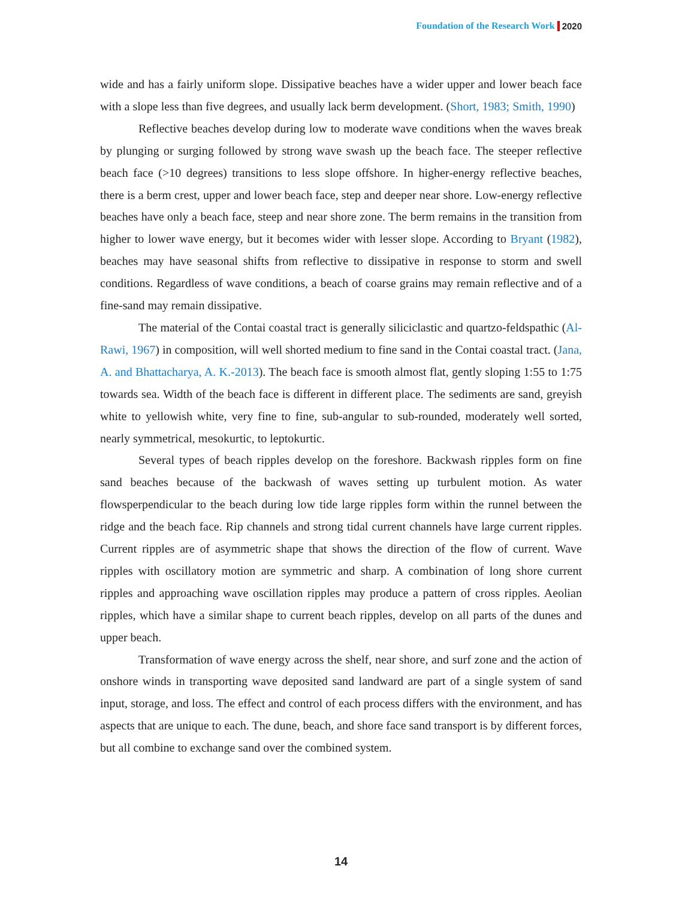Foundation of the Research Work 2020
wide and has a fairly uniform slope. Dissipative beaches have a wider upper and lower beach face with a slope less than five degrees, and usually lack berm development. (Short, 1983; Smith, 1990)
Reflective beaches develop during low to moderate wave conditions when the waves break by plunging or surging followed by strong wave swash up the beach face. The steeper reflective beach face (>10 degrees) transitions to less slope offshore. In higher-energy reflective beaches, there is a berm crest, upper and lower beach face, step and deeper near shore. Low-energy reflective beaches have only a beach face, steep and near shore zone. The berm remains in the transition from higher to lower wave energy, but it becomes wider with lesser slope. According to Bryant (1982), beaches may have seasonal shifts from reflective to dissipative in response to storm and swell conditions. Regardless of wave conditions, a beach of coarse grains may remain reflective and of a fine-sand may remain dissipative.
The material of the Contai coastal tract is generally siliciclastic and quartzo-feldspathic (Al-Rawi, 1967) in composition, will well shorted medium to fine sand in the Contai coastal tract. (Jana, A. and Bhattacharya, A. K.-2013). The beach face is smooth almost flat, gently sloping 1:55 to 1:75 towards sea. Width of the beach face is different in different place. The sediments are sand, greyish white to yellowish white, very fine to fine, sub-angular to sub-rounded, moderately well sorted, nearly symmetrical, mesokurtic, to leptokurtic.
Several types of beach ripples develop on the foreshore. Backwash ripples form on fine sand beaches because of the backwash of waves setting up turbulent motion. As water flowsperpendicular to the beach during low tide large ripples form within the runnel between the ridge and the beach face. Rip channels and strong tidal current channels have large current ripples. Current ripples are of asymmetric shape that shows the direction of the flow of current. Wave ripples with oscillatory motion are symmetric and sharp. A combination of long shore current ripples and approaching wave oscillation ripples may produce a pattern of cross ripples. Aeolian ripples, which have a similar shape to current beach ripples, develop on all parts of the dunes and upper beach.
Transformation of wave energy across the shelf, near shore, and surf zone and the action of onshore winds in transporting wave deposited sand landward are part of a single system of sand input, storage, and loss. The effect and control of each process differs with the environment, and has aspects that are unique to each. The dune, beach, and shore face sand transport is by different forces, but all combine to exchange sand over the combined system.
14